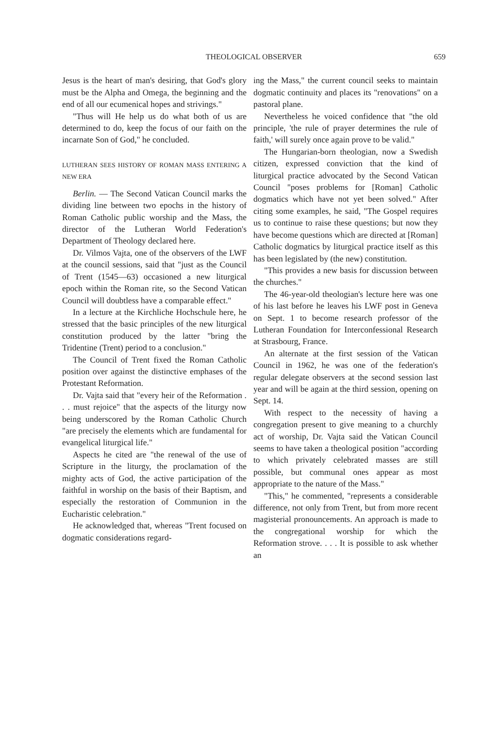THEOLOGICAL OBSERVER 659
Jesus is the heart of man's desiring, that God's glory must be the Alpha and Omega, the beginning and the end of all our ecumenical hopes and strivings."
"Thus will He help us do what both of us are determined to do, keep the focus of our faith on the incarnate Son of God," he concluded.
LUTHERAN SEES HISTORY OF ROMAN MASS ENTERING A NEW ERA
Berlin. — The Second Vatican Council marks the dividing line between two epochs in the history of Roman Catholic public worship and the Mass, the director of the Lutheran World Federation's Department of Theology declared here.
Dr. Vilmos Vajta, one of the observers of the LWF at the council sessions, said that "just as the Council of Trent (1545—63) occasioned a new liturgical epoch within the Roman rite, so the Second Vatican Council will doubtless have a comparable effect."
In a lecture at the Kirchliche Hochschule here, he stressed that the basic principles of the new liturgical constitution produced by the latter "bring the Tridentine (Trent) period to a conclusion."
The Council of Trent fixed the Roman Catholic position over against the distinctive emphases of the Protestant Reformation.
Dr. Vajta said that "every heir of the Reformation . . . must rejoice" that the aspects of the liturgy now being underscored by the Roman Catholic Church "are precisely the elements which are fundamental for evangelical liturgical life."
Aspects he cited are "the renewal of the use of Scripture in the liturgy, the proclamation of the mighty acts of God, the active participation of the faithful in worship on the basis of their Baptism, and especially the restoration of Communion in the Eucharistic celebration."
He acknowledged that, whereas "Trent focused on dogmatic considerations regard-
ing the Mass," the current council seeks to maintain dogmatic continuity and places its "renovations" on a pastoral plane.
Nevertheless he voiced confidence that "the old principle, 'the rule of prayer determines the rule of faith,' will surely once again prove to be valid."
The Hungarian-born theologian, now a Swedish citizen, expressed conviction that the kind of liturgical practice advocated by the Second Vatican Council "poses problems for [Roman] Catholic dogmatics which have not yet been solved." After citing some examples, he said, "The Gospel requires us to continue to raise these questions; but now they have become questions which are directed at [Roman] Catholic dogmatics by liturgical practice itself as this has been legislated by (the new) constitution.
"This provides a new basis for discussion between the churches."
The 46-year-old theologian's lecture here was one of his last before he leaves his LWF post in Geneva on Sept. 1 to become research professor of the Lutheran Foundation for Interconfessional Research at Strasbourg, France.
An alternate at the first session of the Vatican Council in 1962, he was one of the federation's regular delegate observers at the second session last year and will be again at the third session, opening on Sept. 14.
With respect to the necessity of having a congregation present to give meaning to a churchly act of worship, Dr. Vajta said the Vatican Council seems to have taken a theological position "according to which privately celebrated masses are still possible, but communal ones appear as most appropriate to the nature of the Mass."
"This," he commented, "represents a considerable difference, not only from Trent, but from more recent magisterial pronouncements. An approach is made to the congregational worship for which the Reformation strove. . . . It is possible to ask whether an